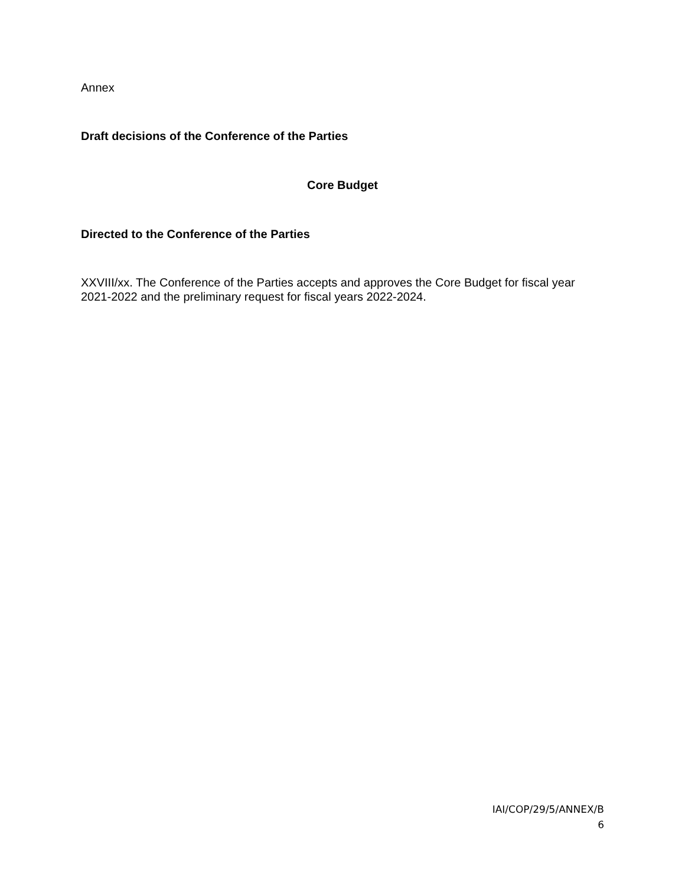Annex
Draft decisions of the Conference of the Parties
Core Budget
Directed to the Conference of the Parties
XXVIII/xx. The Conference of the Parties accepts and approves the Core Budget for fiscal year 2021-2022 and the preliminary request for fiscal years 2022-2024.
IAI/COP/29/5/ANNEX/B
6